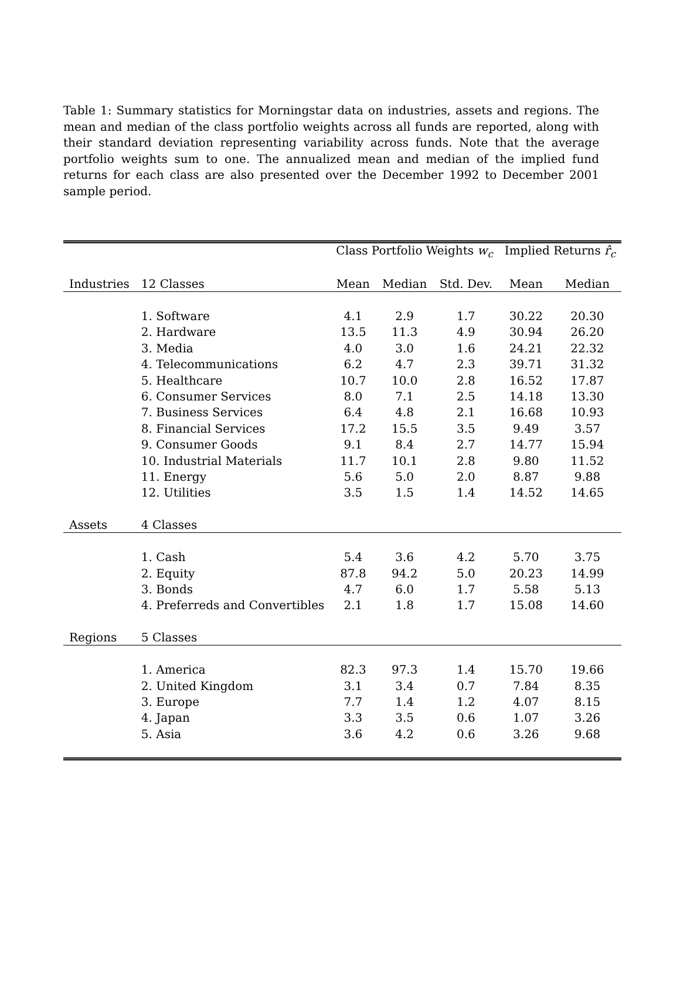Table 1: Summary statistics for Morningstar data on industries, assets and regions. The mean and median of the class portfolio weights across all funds are reported, along with their standard deviation representing variability across funds. Note that the average portfolio weights sum to one. The annualized mean and median of the implied fund returns for each class are also presented over the December 1992 to December 2001 sample period.
| | | Class Portfolio Weights w<sub>c</sub> | | | Implied Returns r̂<sub>c</sub> | |
| --- | --- | --- | --- | --- | --- | --- |
| Industries | 12 Classes | Mean | Median | Std. Dev. | Mean | Median |
| | 1. Software | 4.1 | 2.9 | 1.7 | 30.22 | 20.30 |
| | 2. Hardware | 13.5 | 11.3 | 4.9 | 30.94 | 26.20 |
| | 3. Media | 4.0 | 3.0 | 1.6 | 24.21 | 22.32 |
| | 4. Telecommunications | 6.2 | 4.7 | 2.3 | 39.71 | 31.32 |
| | 5. Healthcare | 10.7 | 10.0 | 2.8 | 16.52 | 17.87 |
| | 6. Consumer Services | 8.0 | 7.1 | 2.5 | 14.18 | 13.30 |
| | 7. Business Services | 6.4 | 4.8 | 2.1 | 16.68 | 10.93 |
| | 8. Financial Services | 17.2 | 15.5 | 3.5 | 9.49 | 3.57 |
| | 9. Consumer Goods | 9.1 | 8.4 | 2.7 | 14.77 | 15.94 |
| | 10. Industrial Materials | 11.7 | 10.1 | 2.8 | 9.80 | 11.52 |
| | 11. Energy | 5.6 | 5.0 | 2.0 | 8.87 | 9.88 |
| | 12. Utilities | 3.5 | 1.5 | 1.4 | 14.52 | 14.65 |
| Assets | 4 Classes | | | | | |
| | 1. Cash | 5.4 | 3.6 | 4.2 | 5.70 | 3.75 |
| | 2. Equity | 87.8 | 94.2 | 5.0 | 20.23 | 14.99 |
| | 3. Bonds | 4.7 | 6.0 | 1.7 | 5.58 | 5.13 |
| | 4. Preferreds and Convertibles | 2.1 | 1.8 | 1.7 | 15.08 | 14.60 |
| Regions | 5 Classes | | | | | |
| | 1. America | 82.3 | 97.3 | 1.4 | 15.70 | 19.66 |
| | 2. United Kingdom | 3.1 | 3.4 | 0.7 | 7.84 | 8.35 |
| | 3. Europe | 7.7 | 1.4 | 1.2 | 4.07 | 8.15 |
| | 4. Japan | 3.3 | 3.5 | 0.6 | 1.07 | 3.26 |
| | 5. Asia | 3.6 | 4.2 | 0.6 | 3.26 | 9.68 |